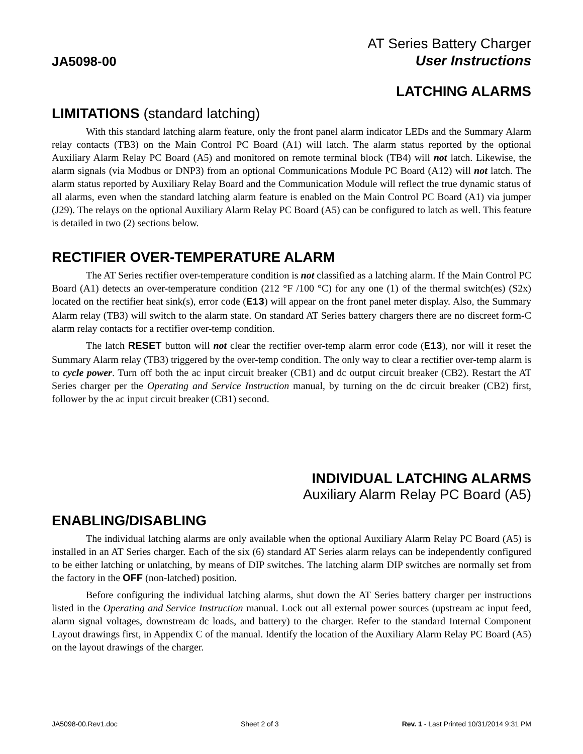JA5098-00
AT Series Battery Charger
User Instructions
LATCHING ALARMS
LIMITATIONS (standard latching)
With this standard latching alarm feature, only the front panel alarm indicator LEDs and the Summary Alarm relay contacts (TB3) on the Main Control PC Board (A1) will latch. The alarm status reported by the optional Auxiliary Alarm Relay PC Board (A5) and monitored on remote terminal block (TB4) will not latch. Likewise, the alarm signals (via Modbus or DNP3) from an optional Communications Module PC Board (A12) will not latch. The alarm status reported by Auxiliary Relay Board and the Communication Module will reflect the true dynamic status of all alarms, even when the standard latching alarm feature is enabled on the Main Control PC Board (A1) via jumper (J29). The relays on the optional Auxiliary Alarm Relay PC Board (A5) can be configured to latch as well. This feature is detailed in two (2) sections below.
RECTIFIER OVER-TEMPERATURE ALARM
The AT Series rectifier over-temperature condition is not classified as a latching alarm. If the Main Control PC Board (A1) detects an over-temperature condition (212 °F /100 °C) for any one (1) of the thermal switch(es) (S2x) located on the rectifier heat sink(s), error code (E13) will appear on the front panel meter display. Also, the Summary Alarm relay (TB3) will switch to the alarm state. On standard AT Series battery chargers there are no discreet form-C alarm relay contacts for a rectifier over-temp condition.
The latch RESET button will not clear the rectifier over-temp alarm error code (E13), nor will it reset the Summary Alarm relay (TB3) triggered by the over-temp condition. The only way to clear a rectifier over-temp alarm is to cycle power. Turn off both the ac input circuit breaker (CB1) and dc output circuit breaker (CB2). Restart the AT Series charger per the Operating and Service Instruction manual, by turning on the dc circuit breaker (CB2) first, follower by the ac input circuit breaker (CB1) second.
INDIVIDUAL LATCHING ALARMS
Auxiliary Alarm Relay PC Board (A5)
ENABLING/DISABLING
The individual latching alarms are only available when the optional Auxiliary Alarm Relay PC Board (A5) is installed in an AT Series charger. Each of the six (6) standard AT Series alarm relays can be independently configured to be either latching or unlatching, by means of DIP switches. The latching alarm DIP switches are normally set from the factory in the OFF (non-latched) position.
Before configuring the individual latching alarms, shut down the AT Series battery charger per instructions listed in the Operating and Service Instruction manual. Lock out all external power sources (upstream ac input feed, alarm signal voltages, downstream dc loads, and battery) to the charger. Refer to the standard Internal Component Layout drawings first, in Appendix C of the manual. Identify the location of the Auxiliary Alarm Relay PC Board (A5) on the layout drawings of the charger.
JA5098-00.Rev1.doc Sheet 2 of 3 Rev. 1 - Last Printed 10/31/2014 9:31 PM